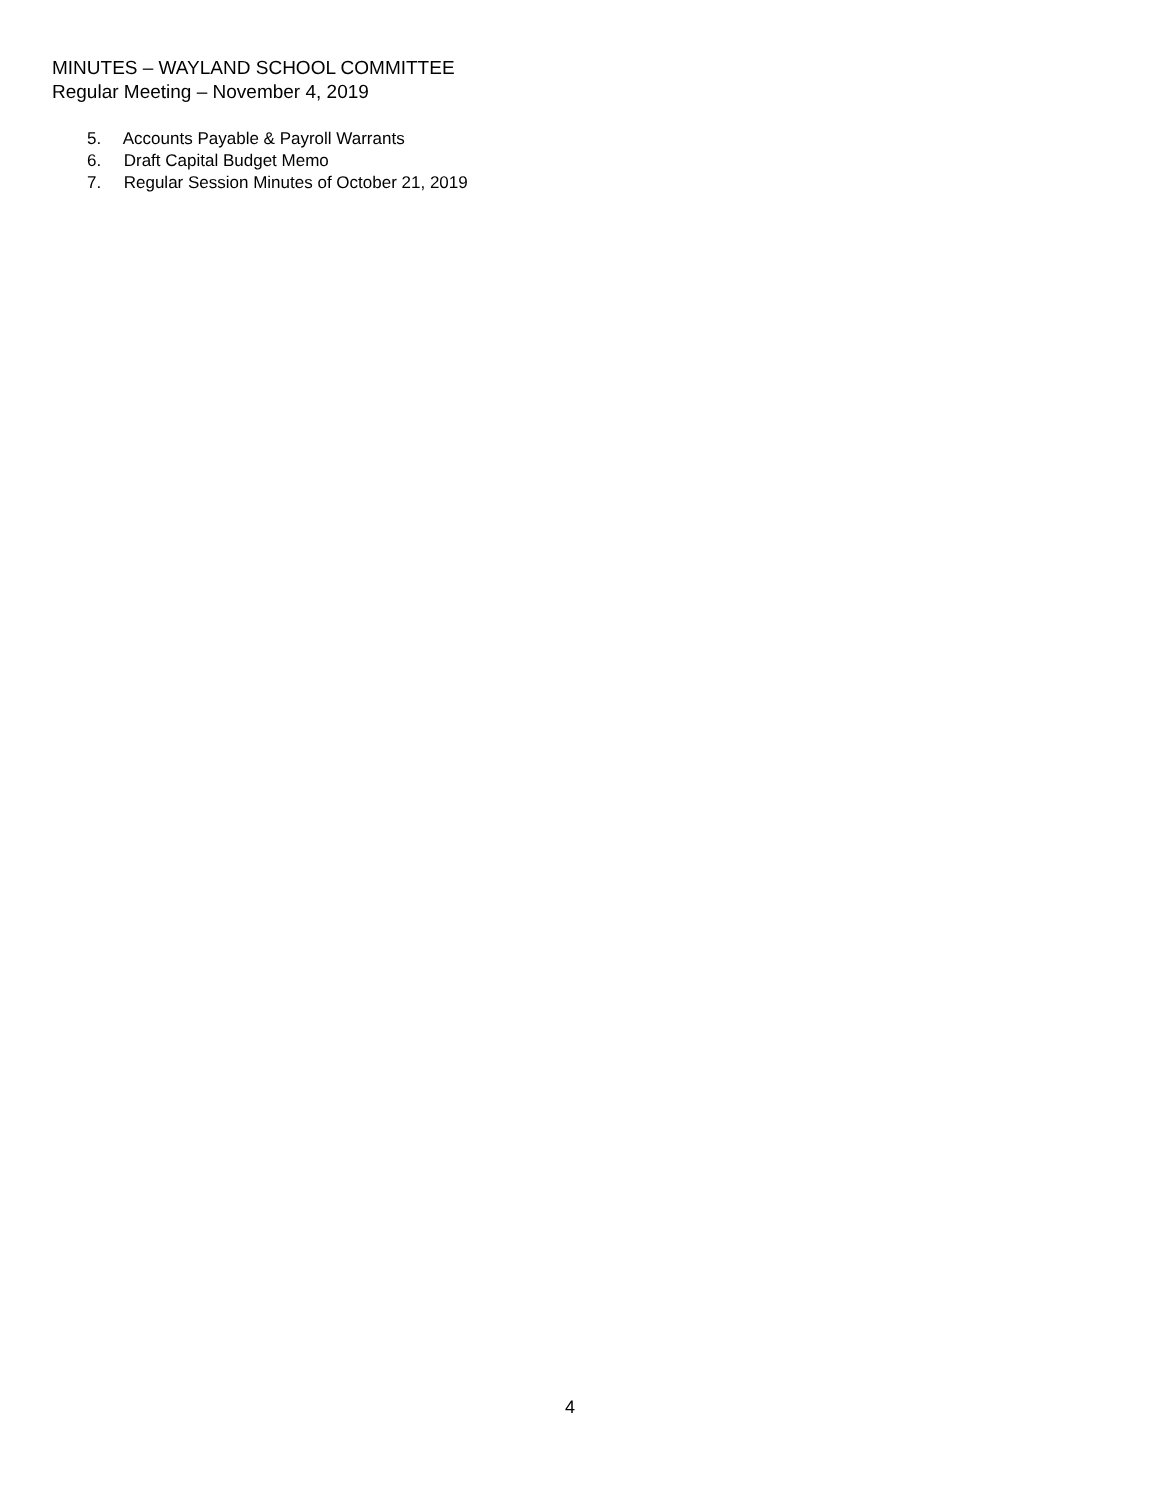MINUTES – WAYLAND SCHOOL COMMITTEE
Regular Meeting – November 4, 2019
5. Accounts Payable & Payroll Warrants
6. Draft Capital Budget Memo
7. Regular Session Minutes of October 21, 2019
4